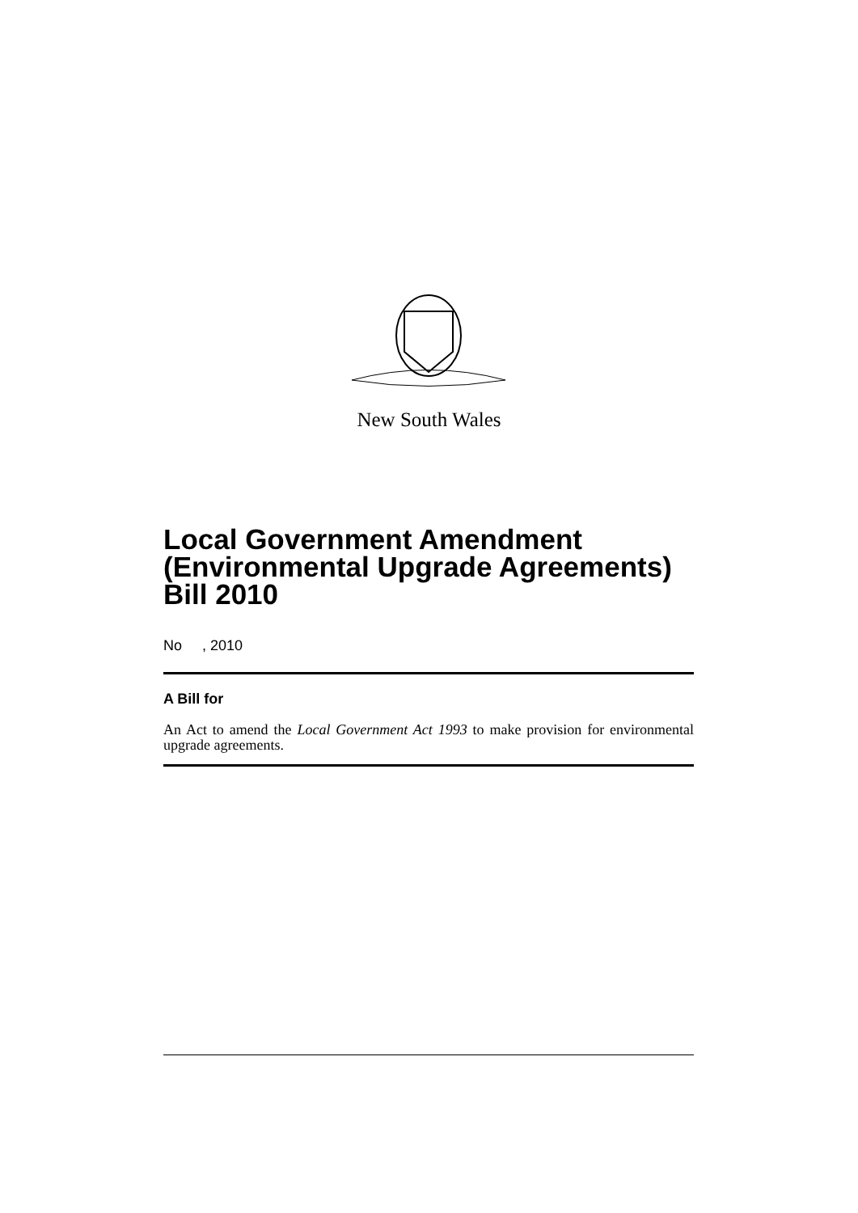New South Wales
Local Government Amendment (Environmental Upgrade Agreements) Bill 2010
No , 2010
A Bill for
An Act to amend the Local Government Act 1993 to make provision for environmental upgrade agreements.